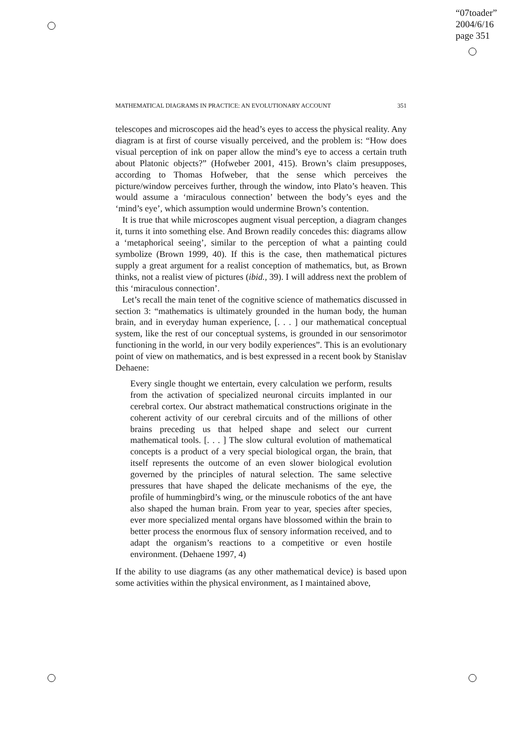“07toader”
2004/6/16
page 351
MATHEMATICAL DIAGRAMS IN PRACTICE: AN EVOLUTIONARY ACCOUNT 351
telescopes and microscopes aid the head’s eyes to access the physical reality. Any diagram is at first of course visually perceived, and the problem is: “How does visual perception of ink on paper allow the mind’s eye to access a certain truth about Platonic objects?” (Hofweber 2001, 415). Brown’s claim presupposes, according to Thomas Hofweber, that the sense which perceives the picture/window perceives further, through the window, into Plato’s heaven. This would assume a ‘miraculous connection’ between the body’s eyes and the ‘mind’s eye’, which assumption would undermine Brown’s contention.
It is true that while microscopes augment visual perception, a diagram changes it, turns it into something else. And Brown readily concedes this: diagrams allow a ‘metaphorical seeing’, similar to the perception of what a painting could symbolize (Brown 1999, 40). If this is the case, then mathematical pictures supply a great argument for a realist conception of mathematics, but, as Brown thinks, not a realist view of pictures (ibid., 39). I will address next the problem of this ‘miraculous connection’.
Let’s recall the main tenet of the cognitive science of mathematics discussed in section 3: “mathematics is ultimately grounded in the human body, the human brain, and in everyday human experience, [. . . ] our mathematical conceptual system, like the rest of our conceptual systems, is grounded in our sensorimotor functioning in the world, in our very bodily experiences”. This is an evolutionary point of view on mathematics, and is best expressed in a recent book by Stanislav Dehaene:
Every single thought we entertain, every calculation we perform, results from the activation of specialized neuronal circuits implanted in our cerebral cortex. Our abstract mathematical constructions originate in the coherent activity of our cerebral circuits and of the millions of other brains preceding us that helped shape and select our current mathematical tools. [. . . ] The slow cultural evolution of mathematical concepts is a product of a very special biological organ, the brain, that itself represents the outcome of an even slower biological evolution governed by the principles of natural selection. The same selective pressures that have shaped the delicate mechanisms of the eye, the profile of hummingbird’s wing, or the minuscule robotics of the ant have also shaped the human brain. From year to year, species after species, ever more specialized mental organs have blossomed within the brain to better process the enormous flux of sensory information received, and to adapt the organism’s reactions to a competitive or even hostile environment. (Dehaene 1997, 4)
If the ability to use diagrams (as any other mathematical device) is based upon some activities within the physical environment, as I maintained above,